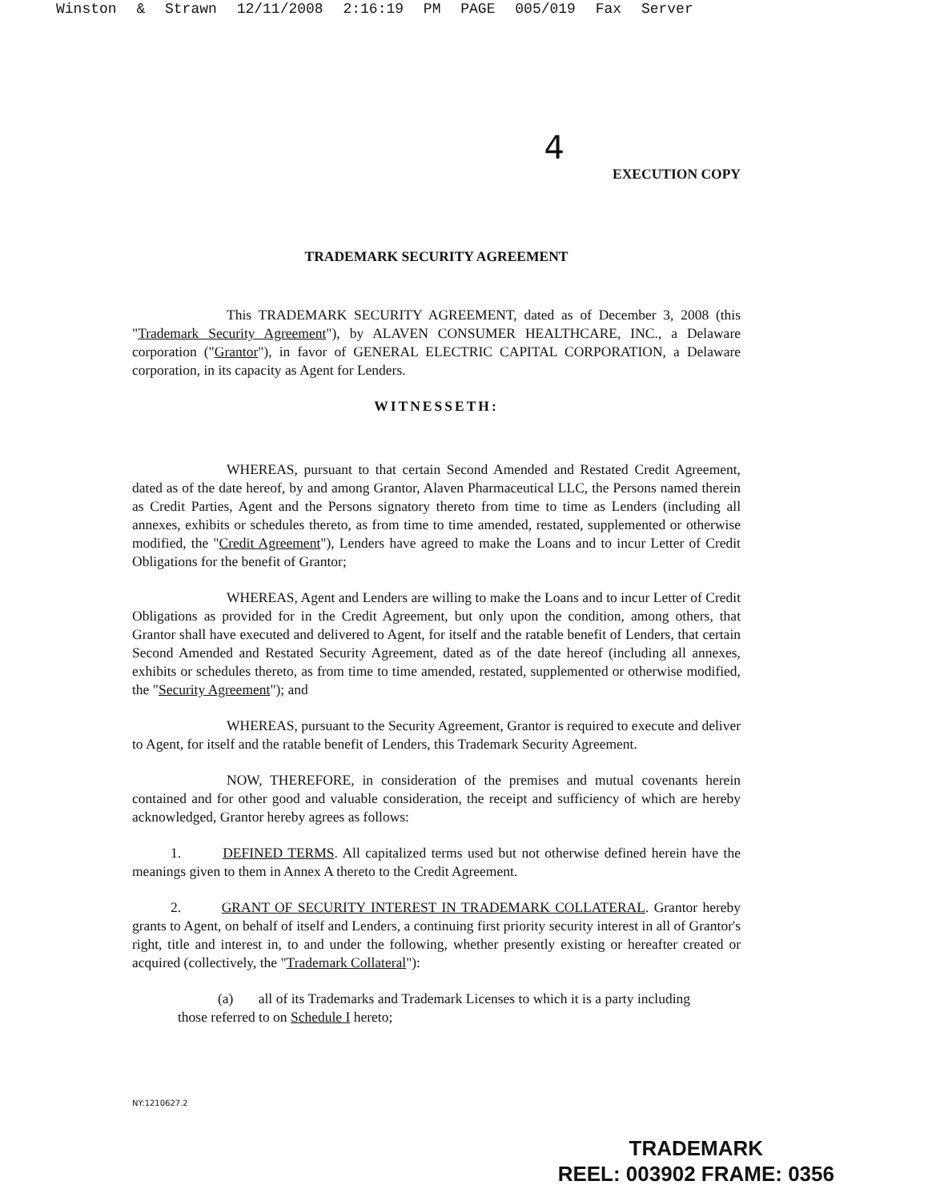Winston & Strawn 12/11/2008 2:16:19 PM PAGE 005/019 Fax Server
4
EXECUTION COPY
TRADEMARK SECURITY AGREEMENT
This TRADEMARK SECURITY AGREEMENT, dated as of December 3, 2008 (this "Trademark Security Agreement"), by ALAVEN CONSUMER HEALTHCARE, INC., a Delaware corporation ("Grantor"), in favor of GENERAL ELECTRIC CAPITAL CORPORATION, a Delaware corporation, in its capacity as Agent for Lenders.
WITNESSETH:
WHEREAS, pursuant to that certain Second Amended and Restated Credit Agreement, dated as of the date hereof, by and among Grantor, Alaven Pharmaceutical LLC, the Persons named therein as Credit Parties, Agent and the Persons signatory thereto from time to time as Lenders (including all annexes, exhibits or schedules thereto, as from time to time amended, restated, supplemented or otherwise modified, the "Credit Agreement"), Lenders have agreed to make the Loans and to incur Letter of Credit Obligations for the benefit of Grantor;
WHEREAS, Agent and Lenders are willing to make the Loans and to incur Letter of Credit Obligations as provided for in the Credit Agreement, but only upon the condition, among others, that Grantor shall have executed and delivered to Agent, for itself and the ratable benefit of Lenders, that certain Second Amended and Restated Security Agreement, dated as of the date hereof (including all annexes, exhibits or schedules thereto, as from time to time amended, restated, supplemented or otherwise modified, the "Security Agreement"); and
WHEREAS, pursuant to the Security Agreement, Grantor is required to execute and deliver to Agent, for itself and the ratable benefit of Lenders, this Trademark Security Agreement.
NOW, THEREFORE, in consideration of the premises and mutual covenants herein contained and for other good and valuable consideration, the receipt and sufficiency of which are hereby acknowledged, Grantor hereby agrees as follows:
1. DEFINED TERMS. All capitalized terms used but not otherwise defined herein have the meanings given to them in Annex A thereto to the Credit Agreement.
2. GRANT OF SECURITY INTEREST IN TRADEMARK COLLATERAL. Grantor hereby grants to Agent, on behalf of itself and Lenders, a continuing first priority security interest in all of Grantor's right, title and interest in, to and under the following, whether presently existing or hereafter created or acquired (collectively, the "Trademark Collateral"):
(a) all of its Trademarks and Trademark Licenses to which it is a party including those referred to on Schedule I hereto;
NY:1210627.2
TRADEMARK
REEL: 003902 FRAME: 0356